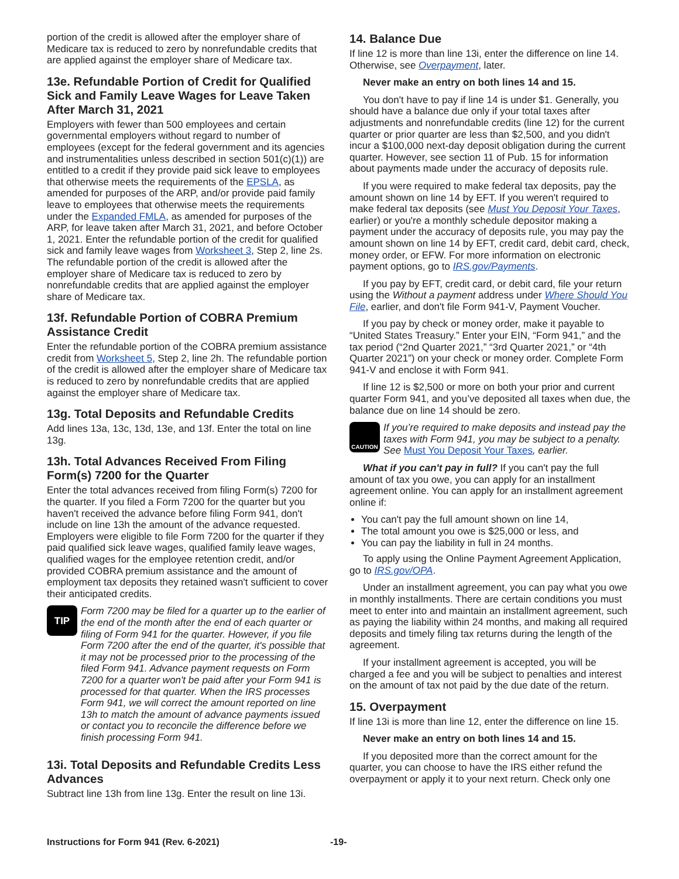portion of the credit is allowed after the employer share of Medicare tax is reduced to zero by nonrefundable credits that are applied against the employer share of Medicare tax.
13e. Refundable Portion of Credit for Qualified Sick and Family Leave Wages for Leave Taken After March 31, 2021
Employers with fewer than 500 employees and certain governmental employers without regard to number of employees (except for the federal government and its agencies and instrumentalities unless described in section 501(c)(1)) are entitled to a credit if they provide paid sick leave to employees that otherwise meets the requirements of the EPSLA, as amended for purposes of the ARP, and/or provide paid family leave to employees that otherwise meets the requirements under the Expanded FMLA, as amended for purposes of the ARP, for leave taken after March 31, 2021, and before October 1, 2021. Enter the refundable portion of the credit for qualified sick and family leave wages from Worksheet 3, Step 2, line 2s. The refundable portion of the credit is allowed after the employer share of Medicare tax is reduced to zero by nonrefundable credits that are applied against the employer share of Medicare tax.
13f. Refundable Portion of COBRA Premium Assistance Credit
Enter the refundable portion of the COBRA premium assistance credit from Worksheet 5, Step 2, line 2h. The refundable portion of the credit is allowed after the employer share of Medicare tax is reduced to zero by nonrefundable credits that are applied against the employer share of Medicare tax.
13g. Total Deposits and Refundable Credits
Add lines 13a, 13c, 13d, 13e, and 13f. Enter the total on line 13g.
13h. Total Advances Received From Filing Form(s) 7200 for the Quarter
Enter the total advances received from filing Form(s) 7200 for the quarter. If you filed a Form 7200 for the quarter but you haven't received the advance before filing Form 941, don't include on line 13h the amount of the advance requested. Employers were eligible to file Form 7200 for the quarter if they paid qualified sick leave wages, qualified family leave wages, qualified wages for the employee retention credit, and/or provided COBRA premium assistance and the amount of employment tax deposits they retained wasn't sufficient to cover their anticipated credits.
TIP
Form 7200 may be filed for a quarter up to the earlier of the end of the month after the end of each quarter or filing of Form 941 for the quarter. However, if you file Form 7200 after the end of the quarter, it's possible that it may not be processed prior to the processing of the filed Form 941. Advance payment requests on Form 7200 for a quarter won't be paid after your Form 941 is processed for that quarter. When the IRS processes Form 941, we will correct the amount reported on line 13h to match the amount of advance payments issued or contact you to reconcile the difference before we finish processing Form 941.
13i. Total Deposits and Refundable Credits Less Advances
Subtract line 13h from line 13g. Enter the result on line 13i.
14. Balance Due
If line 12 is more than line 13i, enter the difference on line 14. Otherwise, see Overpayment, later.
Never make an entry on both lines 14 and 15.
You don't have to pay if line 14 is under $1. Generally, you should have a balance due only if your total taxes after adjustments and nonrefundable credits (line 12) for the current quarter or prior quarter are less than $2,500, and you didn't incur a $100,000 next-day deposit obligation during the current quarter. However, see section 11 of Pub. 15 for information about payments made under the accuracy of deposits rule.
If you were required to make federal tax deposits, pay the amount shown on line 14 by EFT. If you weren't required to make federal tax deposits (see Must You Deposit Your Taxes, earlier) or you're a monthly schedule depositor making a payment under the accuracy of deposits rule, you may pay the amount shown on line 14 by EFT, credit card, debit card, check, money order, or EFW. For more information on electronic payment options, go to IRS.gov/Payments.
If you pay by EFT, credit card, or debit card, file your return using the Without a payment address under Where Should You File, earlier, and don't file Form 941-V, Payment Voucher.
If you pay by check or money order, make it payable to “United States Treasury.” Enter your EIN, “Form 941,” and the tax period (“2nd Quarter 2021,” “3rd Quarter 2021,” or “4th Quarter 2021”) on your check or money order. Complete Form 941-V and enclose it with Form 941.
If line 12 is $2,500 or more on both your prior and current quarter Form 941, and you’ve deposited all taxes when due, the balance due on line 14 should be zero.
CAUTION
If you’re required to make deposits and instead pay the taxes with Form 941, you may be subject to a penalty. See Must You Deposit Your Taxes, earlier.
What if you can't pay in full? If you can't pay the full amount of tax you owe, you can apply for an installment agreement online. You can apply for an installment agreement online if:
You can't pay the full amount shown on line 14,
The total amount you owe is $25,000 or less, and
You can pay the liability in full in 24 months.
To apply using the Online Payment Agreement Application, go to IRS.gov/OPA.
Under an installment agreement, you can pay what you owe in monthly installments. There are certain conditions you must meet to enter into and maintain an installment agreement, such as paying the liability within 24 months, and making all required deposits and timely filing tax returns during the length of the agreement.
If your installment agreement is accepted, you will be charged a fee and you will be subject to penalties and interest on the amount of tax not paid by the due date of the return.
15. Overpayment
If line 13i is more than line 12, enter the difference on line 15.
Never make an entry on both lines 14 and 15.
If you deposited more than the correct amount for the quarter, you can choose to have the IRS either refund the overpayment or apply it to your next return. Check only one
Instructions for Form 941 (Rev. 6-2021) -19-